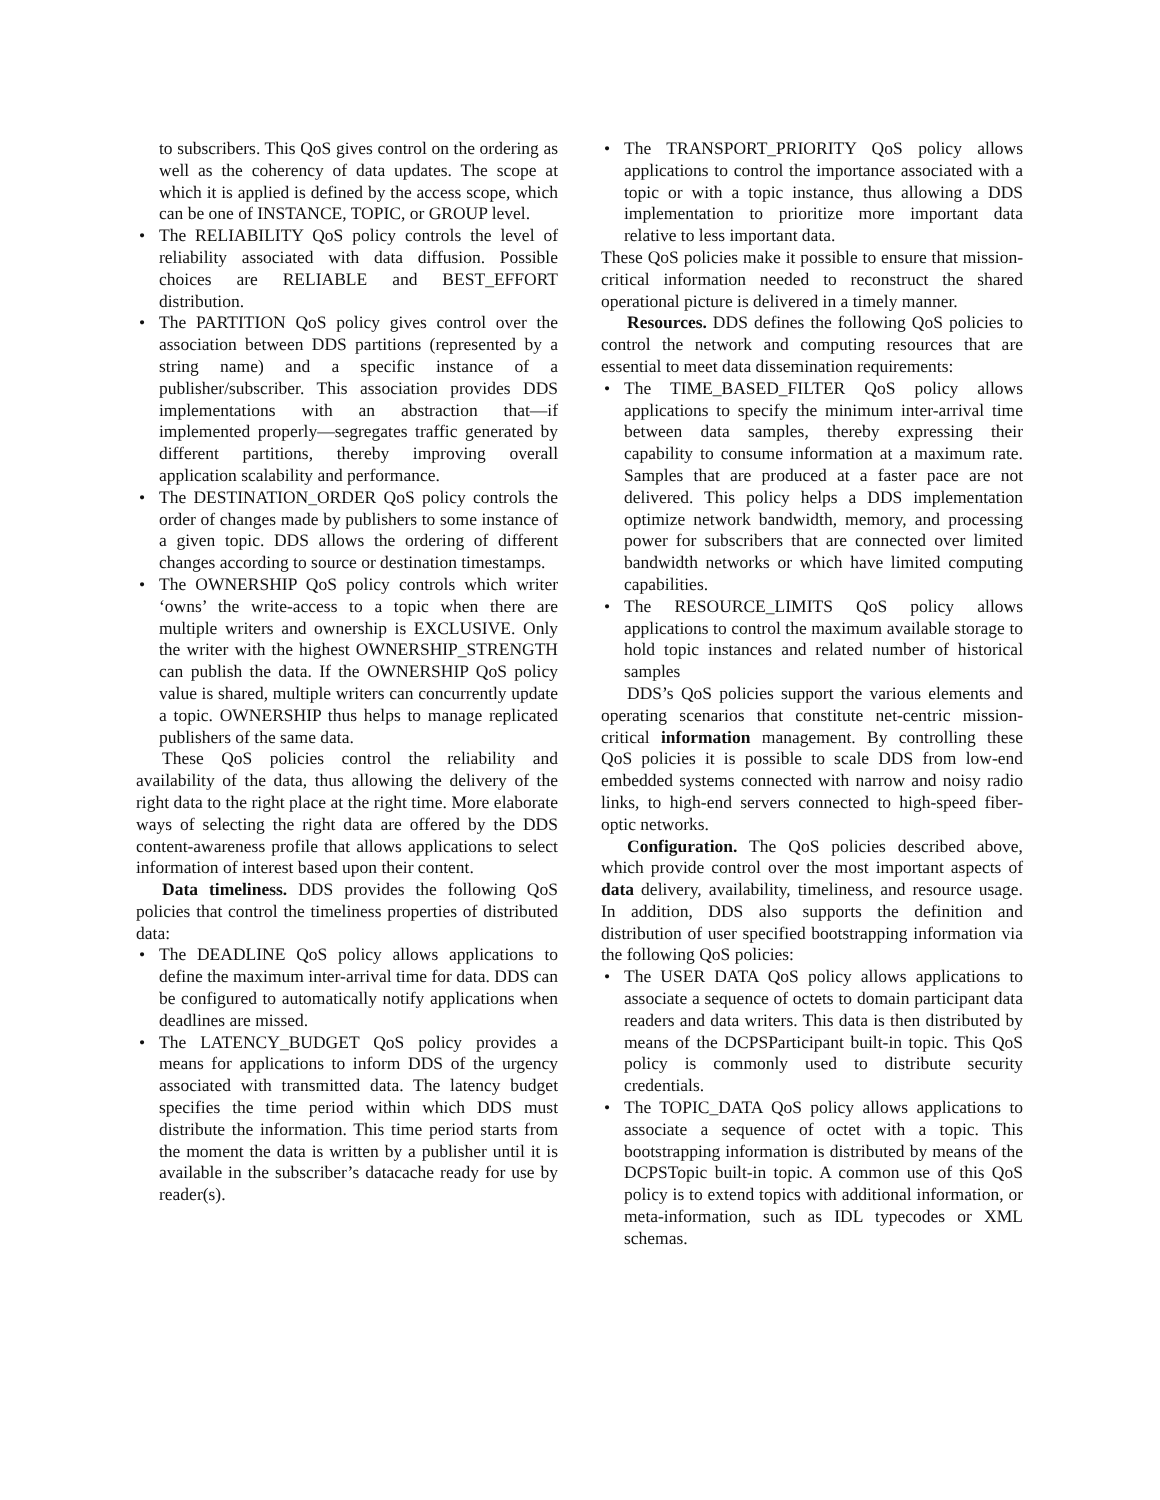to subscribers. This QoS gives control on the ordering as well as the coherency of data updates. The scope at which it is applied is defined by the access scope, which can be one of INSTANCE, TOPIC, or GROUP level.
• The RELIABILITY QoS policy controls the level of reliability associated with data diffusion. Possible choices are RELIABLE and BEST_EFFORT distribution.
• The PARTITION QoS policy gives control over the association between DDS partitions (represented by a string name) and a specific instance of a publisher/subscriber. This association provides DDS implementations with an abstraction that—if implemented properly—segregates traffic generated by different partitions, thereby improving overall application scalability and performance.
• The DESTINATION_ORDER QoS policy controls the order of changes made by publishers to some instance of a given topic. DDS allows the ordering of different changes according to source or destination timestamps.
• The OWNERSHIP QoS policy controls which writer ‘owns’ the write-access to a topic when there are multiple writers and ownership is EXCLUSIVE. Only the writer with the highest OWNERSHIP_STRENGTH can publish the data. If the OWNERSHIP QoS policy value is shared, multiple writers can concurrently update a topic. OWNERSHIP thus helps to manage replicated publishers of the same data.
These QoS policies control the reliability and availability of the data, thus allowing the delivery of the right data to the right place at the right time. More elaborate ways of selecting the right data are offered by the DDS content-awareness profile that allows applications to select information of interest based upon their content.
Data timeliness. DDS provides the following QoS policies that control the timeliness properties of distributed data:
• The DEADLINE QoS policy allows applications to define the maximum inter-arrival time for data. DDS can be configured to automatically notify applications when deadlines are missed.
• The LATENCY_BUDGET QoS policy provides a means for applications to inform DDS of the urgency associated with transmitted data. The latency budget specifies the time period within which DDS must distribute the information. This time period starts from the moment the data is written by a publisher until it is available in the subscriber’s datacache ready for use by reader(s).
• The TRANSPORT_PRIORITY QoS policy allows applications to control the importance associated with a topic or with a topic instance, thus allowing a DDS implementation to prioritize more important data relative to less important data.
These QoS policies make it possible to ensure that mission-critical information needed to reconstruct the shared operational picture is delivered in a timely manner.
Resources. DDS defines the following QoS policies to control the network and computing resources that are essential to meet data dissemination requirements:
• The TIME_BASED_FILTER QoS policy allows applications to specify the minimum inter-arrival time between data samples, thereby expressing their capability to consume information at a maximum rate. Samples that are produced at a faster pace are not delivered. This policy helps a DDS implementation optimize network bandwidth, memory, and processing power for subscribers that are connected over limited bandwidth networks or which have limited computing capabilities.
• The RESOURCE_LIMITS QoS policy allows applications to control the maximum available storage to hold topic instances and related number of historical samples
DDS’s QoS policies support the various elements and operating scenarios that constitute net-centric mission-critical information management. By controlling these QoS policies it is possible to scale DDS from low-end embedded systems connected with narrow and noisy radio links, to high-end servers connected to high-speed fiber-optic networks.
Configuration. The QoS policies described above, which provide control over the most important aspects of data delivery, availability, timeliness, and resource usage. In addition, DDS also supports the definition and distribution of user specified bootstrapping information via the following QoS policies:
• The USER DATA QoS policy allows applications to associate a sequence of octets to domain participant data readers and data writers. This data is then distributed by means of the DCPSParticipant built-in topic. This QoS policy is commonly used to distribute security credentials.
• The TOPIC_DATA QoS policy allows applications to associate a sequence of octet with a topic. This bootstrapping information is distributed by means of the DCPSTopic built-in topic. A common use of this QoS policy is to extend topics with additional information, or meta-information, such as IDL typecodes or XML schemas.